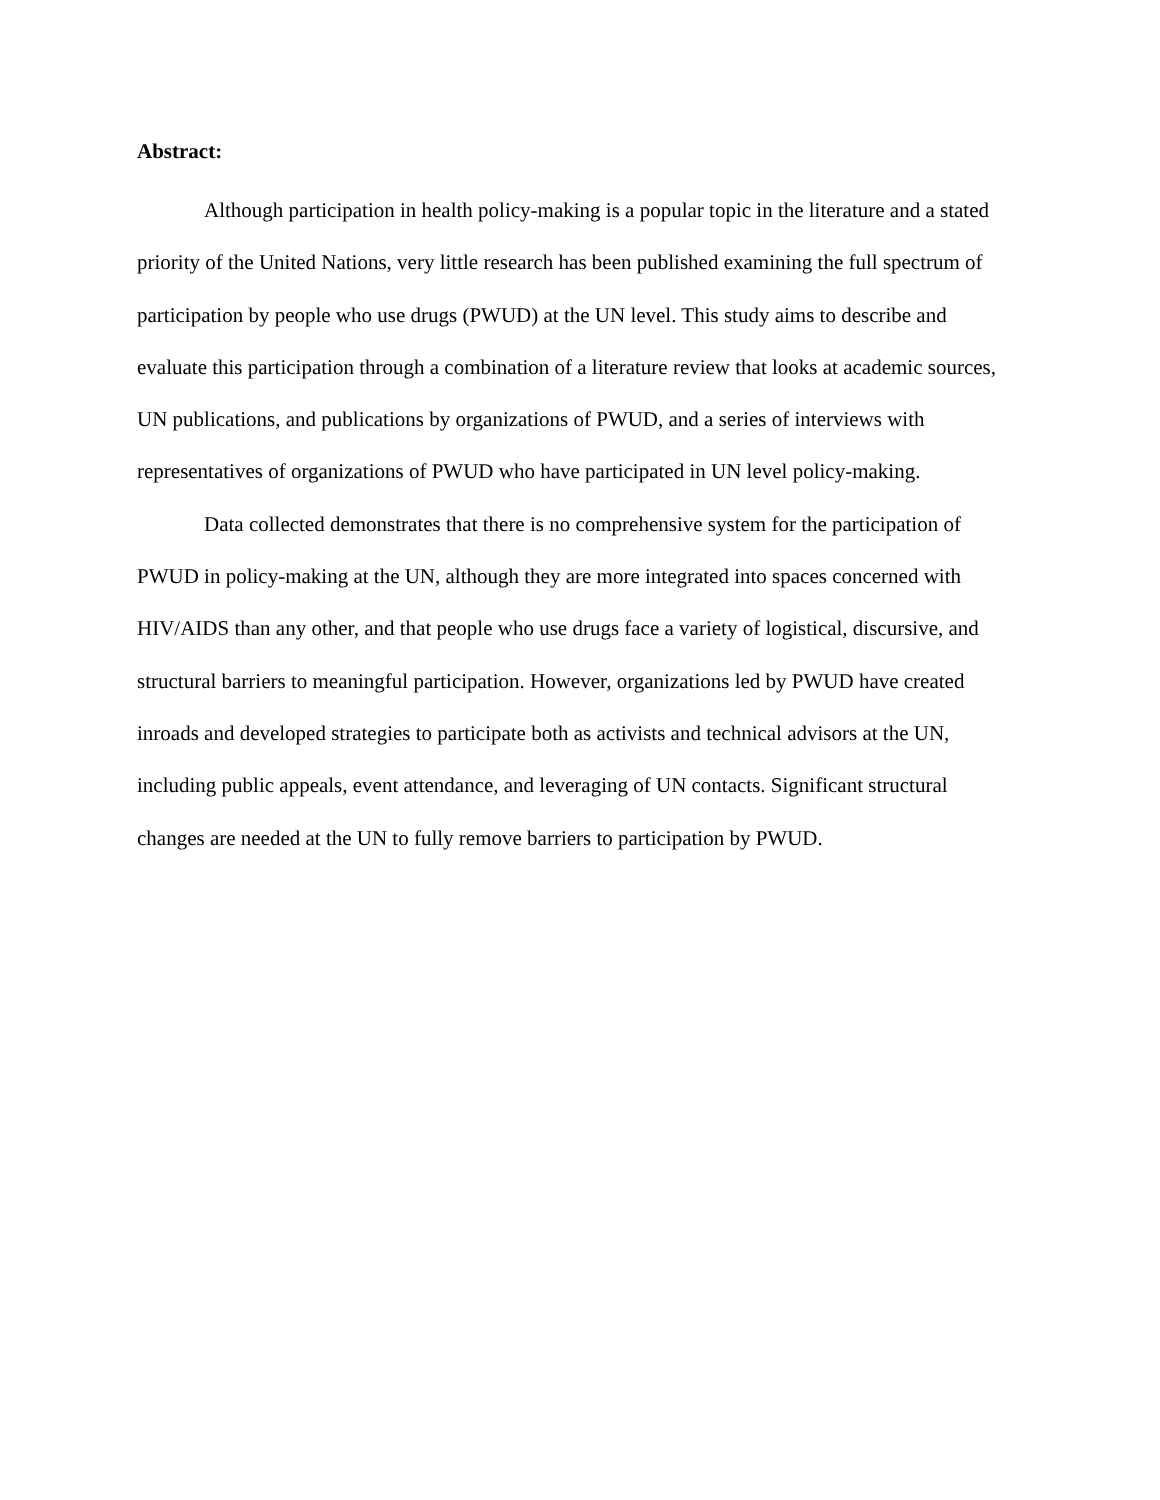Abstract:
Although participation in health policy-making is a popular topic in the literature and a stated priority of the United Nations, very little research has been published examining the full spectrum of participation by people who use drugs (PWUD) at the UN level. This study aims to describe and evaluate this participation through a combination of a literature review that looks at academic sources, UN publications, and publications by organizations of PWUD, and a series of interviews with representatives of organizations of PWUD who have participated in UN level policy-making.
Data collected demonstrates that there is no comprehensive system for the participation of PWUD in policy-making at the UN, although they are more integrated into spaces concerned with HIV/AIDS than any other, and that people who use drugs face a variety of logistical, discursive, and structural barriers to meaningful participation. However, organizations led by PWUD have created inroads and developed strategies to participate both as activists and technical advisors at the UN, including public appeals, event attendance, and leveraging of UN contacts. Significant structural changes are needed at the UN to fully remove barriers to participation by PWUD.